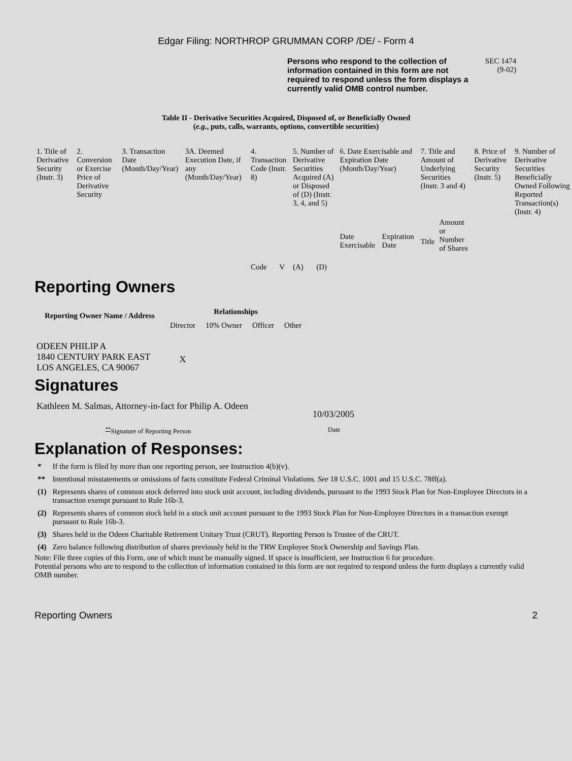Edgar Filing: NORTHROP GRUMMAN CORP /DE/ - Form 4
Persons who respond to the collection of information contained in this form are not required to respond unless the form displays a currently valid OMB control number.
SEC 1474
(9-02)
Table II - Derivative Securities Acquired, Disposed of, or Beneficially Owned
(e.g., puts, calls, warrants, options, convertible securities)
| 1. Title of Derivative Security (Instr. 3) | 2. Conversion or Exercise Price of Derivative Security | 3. Transaction Date (Month/Day/Year) | 3A. Deemed Execution Date, if any (Month/Day/Year) | 4. Transaction Code (Instr. 8) | | 5. Number of Derivative Securities Acquired (A) or Disposed of (D) (Instr. 3, 4, and 5) | | 6. Date Exercisable and Expiration Date (Month/Day/Year) | | 7. Title and Amount of Underlying Securities (Instr. 3 and 4) | | 8. Price of Derivative Security (Instr. 5) | 9. Number of Derivative Securities Beneficially Owned Following Reported Transaction(s) (Instr. 4) |
| | | | | Code | V | (A) | (D) | Date Exercisable | Expiration Date | Title | Amount or Number of Shares | | |
Reporting Owners
| Reporting Owner Name / Address | Relationships | | | |
| --- | --- | --- | --- | --- |
| | Director | 10% Owner | Officer | Other |
| ODEEN PHILIP A 1840 CENTURY PARK EAST LOS ANGELES, CA 90067 | X | | | |
Signatures
| Kathleen M. Salmas, Attorney-in-fact for Philip A. Odeen | 10/03/2005 |
| <sup>**</sup> Signature of Reporting Person | Date |
Explanation of Responses:
| * | If the form is filed by more than one reporting person, see Instruction 4(b)(v). |
| ** | Intentional misstatements or omissions of facts constitute Federal Criminal Violations. See 18 U.S.C. 1001 and 15 U.S.C. 78ff(a). |
| (1) | Represents shares of common stock deferred into stock unit account, including dividends, pursuant to the 1993 Stock Plan for Non-Employee Directors in a transaction exempt pursuant to Rule 16b-3. |
| (2) | Represents shares of common stock held in a stock unit account pursuant to the 1993 Stock Plan for Non-Employee Directors in a transaction exempt pursuant to Rule 16b-3. |
| (3) | Shares held in the Odeen Charitable Retirement Unitary Trust (CRUT). Reporting Person is Trustee of the CRUT. |
| (4) | Zero balance following distribution of shares previously held in the TRW Employee Stock Ownership and Savings Plan. |
Note: File three copies of this Form, one of which must be manually signed. If space is insufficient, see Instruction 6 for procedure.
Potential persons who are to respond to the collection of information contained in this form are not required to respond unless the form displays a currently valid OMB number.
Reporting Owners 2